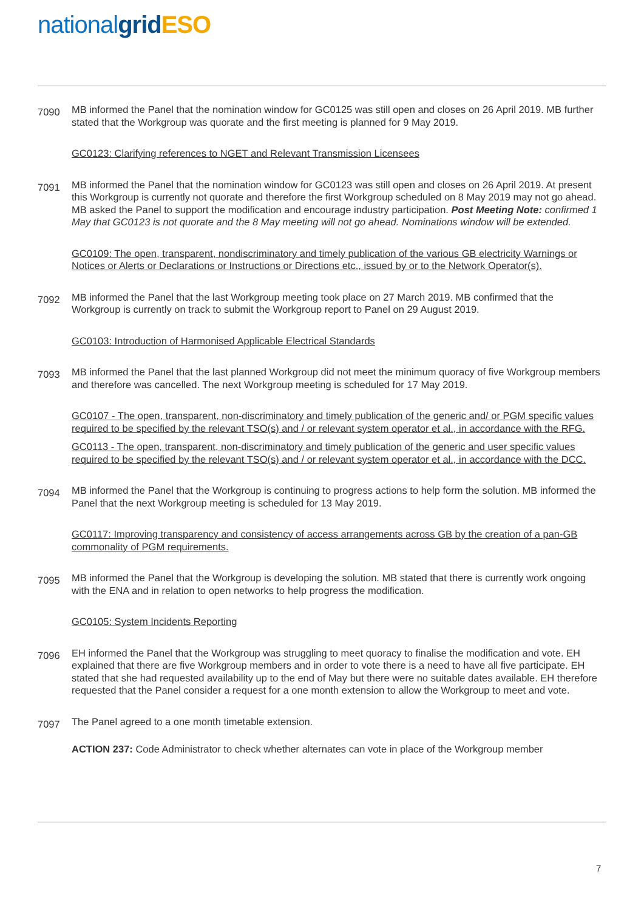nationalgrid ESO
7090
MB informed the Panel that the nomination window for GC0125 was still open and closes on 26 April 2019. MB further stated that the Workgroup was quorate and the first meeting is planned for 9 May 2019.
GC0123: Clarifying references to NGET and Relevant Transmission Licensees
7091
MB informed the Panel that the nomination window for GC0123 was still open and closes on 26 April 2019. At present this Workgroup is currently not quorate and therefore the first Workgroup scheduled on 8 May 2019 may not go ahead. MB asked the Panel to support the modification and encourage industry participation. Post Meeting Note: confirmed 1 May that GC0123 is not quorate and the 8 May meeting will not go ahead. Nominations window will be extended.
GC0109: The open, transparent, nondiscriminatory and timely publication of the various GB electricity Warnings or Notices or Alerts or Declarations or Instructions or Directions etc., issued by or to the Network Operator(s).
7092
MB informed the Panel that the last Workgroup meeting took place on 27 March 2019. MB confirmed that the Workgroup is currently on track to submit the Workgroup report to Panel on 29 August 2019.
GC0103: Introduction of Harmonised Applicable Electrical Standards
7093
MB informed the Panel that the last planned Workgroup did not meet the minimum quoracy of five Workgroup members and therefore was cancelled. The next Workgroup meeting is scheduled for 17 May 2019.
GC0107 - The open, transparent, non-discriminatory and timely publication of the generic and/ or PGM specific values required to be specified by the relevant TSO(s) and / or relevant system operator et al., in accordance with the RFG.
GC0113 - The open, transparent, non-discriminatory and timely publication of the generic and user specific values required to be specified by the relevant TSO(s) and / or relevant system operator et al., in accordance with the DCC.
7094
MB informed the Panel that the Workgroup is continuing to progress actions to help form the solution. MB informed the Panel that the next Workgroup meeting is scheduled for 13 May 2019.
GC0117: Improving transparency and consistency of access arrangements across GB by the creation of a pan-GB commonality of PGM requirements.
7095
MB informed the Panel that the Workgroup is developing the solution. MB stated that there is currently work ongoing with the ENA and in relation to open networks to help progress the modification.
GC0105: System Incidents Reporting
7096
EH informed the Panel that the Workgroup was struggling to meet quoracy to finalise the modification and vote. EH explained that there are five Workgroup members and in order to vote there is a need to have all five participate. EH stated that she had requested availability up to the end of May but there were no suitable dates available. EH therefore requested that the Panel consider a request for a one month extension to allow the Workgroup to meet and vote.
7097
The Panel agreed to a one month timetable extension.
ACTION 237: Code Administrator to check whether alternates can vote in place of the Workgroup member
7